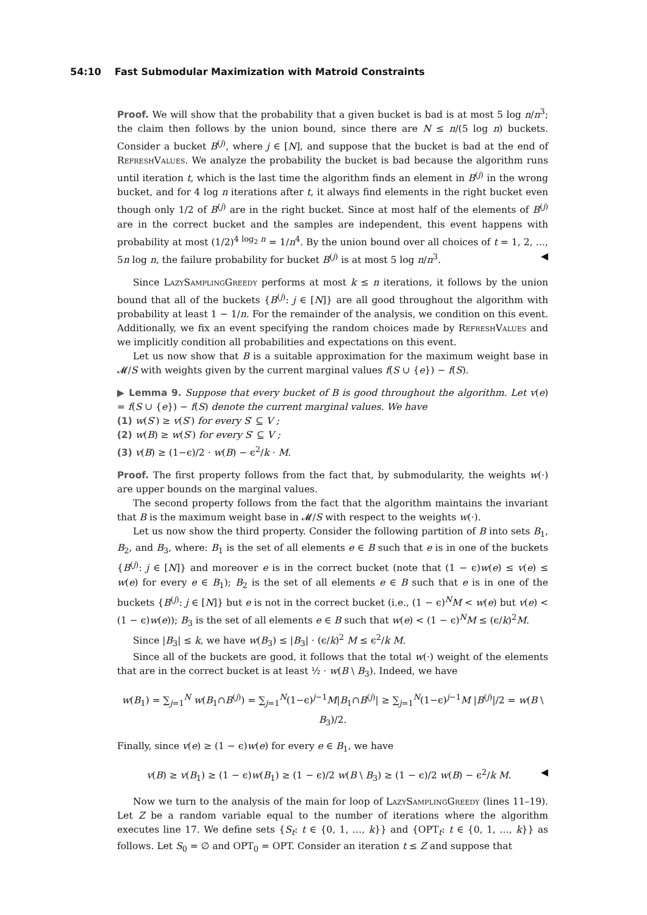54:10 Fast Submodular Maximization with Matroid Constraints
Proof. We will show that the probability that a given bucket is bad is at most 5 log n/n<sup>3</sup>; the claim then follows by the union bound, since there are N ≤ n/(5 log n) buckets. Consider a bucket B<sup>(j)</sup>, where j ∈ [N], and suppose that the bucket is bad at the end of RefreshValues. We analyze the probability the bucket is bad because the algorithm runs until iteration t, which is the last time the algorithm finds an element in B<sup>(j)</sup> in the wrong bucket, and for 4 log n iterations after t, it always find elements in the right bucket even though only 1/2 of B<sup>(j)</sup> are in the right bucket. Since at most half of the elements of B<sup>(j)</sup> are in the correct bucket and the samples are independent, this event happens with probability at most (1/2)<sup>4 log<sub>2</sub> n</sup> = 1/n<sup>4</sup>. By the union bound over all choices of t = 1, 2, …, 5n log n, the failure probability for bucket B<sup>(j)</sup> is at most 5 log n/n<sup>3</sup>. ◀
Since LazySamplingGreedy performs at most k ≤ n iterations, it follows by the union bound that all of the buckets {B<sup>(j)</sup>: j ∈ [N]} are all good throughout the algorithm with probability at least 1 − 1/n. For the remainder of the analysis, we condition on this event. Additionally, we fix an event specifying the random choices made by RefreshValues and we implicitly condition all probabilities and expectations on this event.
Let us now show that B is a suitable approximation for the maximum weight base in 𝓜/S with weights given by the current marginal values f(S ∪ {e}) − f(S).
▶ Lemma 9. Suppose that every bucket of B is good throughout the algorithm. Let v(e) = f(S ∪ {e}) − f(S) denote the current marginal values. We have
(1) w(S′) ≥ v(S′) for every S′ ⊆ V ;
(2) w(B) ≥ w(S′) for every S′ ⊆ V ;
(3) v(B) ≥ (1−ϵ)/2 · w(B) − ϵ<sup>2</sup>/k · M.
Proof. The first property follows from the fact that, by submodularity, the weights w(·) are upper bounds on the marginal values.
The second property follows from the fact that the algorithm maintains the invariant that B is the maximum weight base in 𝓜/S with respect to the weights w(·).
Let us now show the third property. Consider the following partition of B into sets B<sub>1</sub>, B<sub>2</sub>, and B<sub>3</sub>, where: B<sub>1</sub> is the set of all elements e ∈ B such that e is in one of the buckets {B<sup>(j)</sup>: j ∈ [N]} and moreover e is in the correct bucket (note that (1 − ϵ)w(e) ≤ v(e) ≤ w(e) for every e ∈ B<sub>1</sub>); B<sub>2</sub> is the set of all elements e ∈ B such that e is in one of the buckets {B<sup>(j)</sup>: j ∈ [N]} but e is not in the correct bucket (i.e., (1 − ϵ)<sup>N</sup>M < w(e) but v(e) < (1 − ϵ)w(e)); B<sub>3</sub> is the set of all elements e ∈ B such that w(e) < (1 − ϵ)<sup>N</sup>M ≤ (ϵ/k)<sup>2</sup>M.
Since |B<sub>3</sub>| ≤ k, we have w(B<sub>3</sub>) ≤ |B<sub>3</sub>| · (ϵ/k)<sup>2</sup> M ≤ ϵ<sup>2</sup>/k M.
Since all of the buckets are good, it follows that the total w(·) weight of the elements that are in the correct bucket is at least ½ · w(B \ B<sub>3</sub>). Indeed, we have
w(B<sub>1</sub>) = ∑<sub>j=1</sub><sup>N</sup> w(B<sub>1</sub>∩B<sup>(j)</sup>) = ∑<sub>j=1</sub><sup>N</sup>(1−ϵ)<sup>j−1</sup>M|B<sub>1</sub>∩B<sup>(j)</sup>| ≥ ∑<sub>j=1</sub><sup>N</sup>(1−ϵ)<sup>j−1</sup>M |B<sup>(j)</sup>|/2 = w(B \ B<sub>3</sub>)/2.
Finally, since v(e) ≥ (1 − ϵ)w(e) for every e ∈ B<sub>1</sub>, we have
v(B) ≥ v(B<sub>1</sub>) ≥ (1 − ϵ)w(B<sub>1</sub>) ≥ (1 − ϵ)/2 w(B \ B<sub>3</sub>) ≥ (1 − ϵ)/2 w(B) − ϵ<sup>2</sup>/k M. ◀
Now we turn to the analysis of the main for loop of LazySamplingGreedy (lines 11–19). Let Z be a random variable equal to the number of iterations where the algorithm executes line 17. We define sets {S<sub>t</sub>: t ∈ {0, 1, …, k}} and {OPT<sub>t</sub>: t ∈ {0, 1, …, k}} as follows. Let S<sub>0</sub> = ∅ and OPT<sub>0</sub> = OPT. Consider an iteration t ≤ Z and suppose that